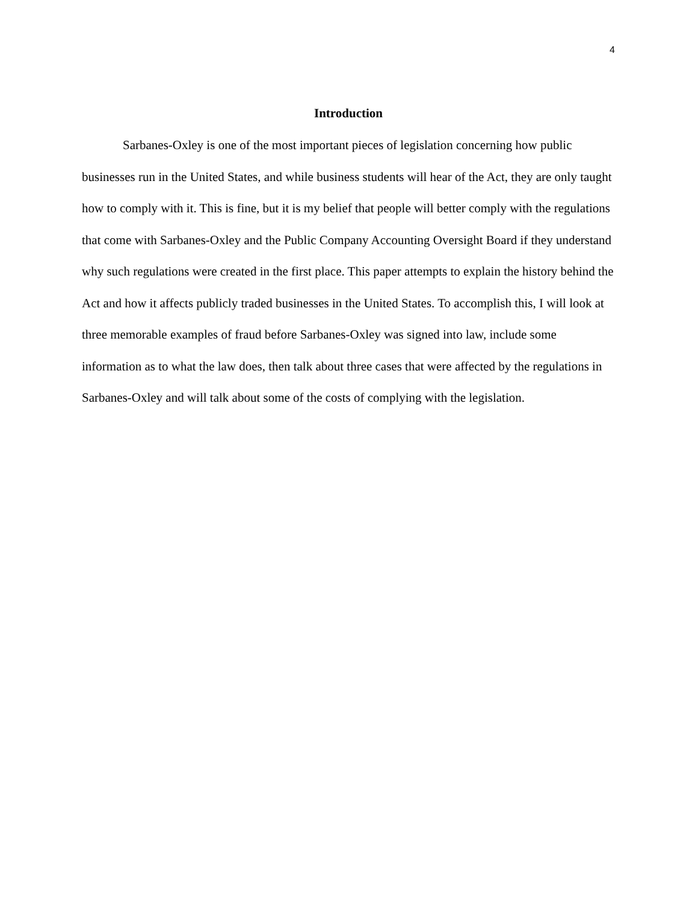4
Introduction
Sarbanes-Oxley is one of the most important pieces of legislation concerning how public businesses run in the United States, and while business students will hear of the Act, they are only taught how to comply with it. This is fine, but it is my belief that people will better comply with the regulations that come with Sarbanes-Oxley and the Public Company Accounting Oversight Board if they understand why such regulations were created in the first place. This paper attempts to explain the history behind the Act and how it affects publicly traded businesses in the United States. To accomplish this, I will look at three memorable examples of fraud before Sarbanes-Oxley was signed into law, include some information as to what the law does, then talk about three cases that were affected by the regulations in Sarbanes-Oxley and will talk about some of the costs of complying with the legislation.